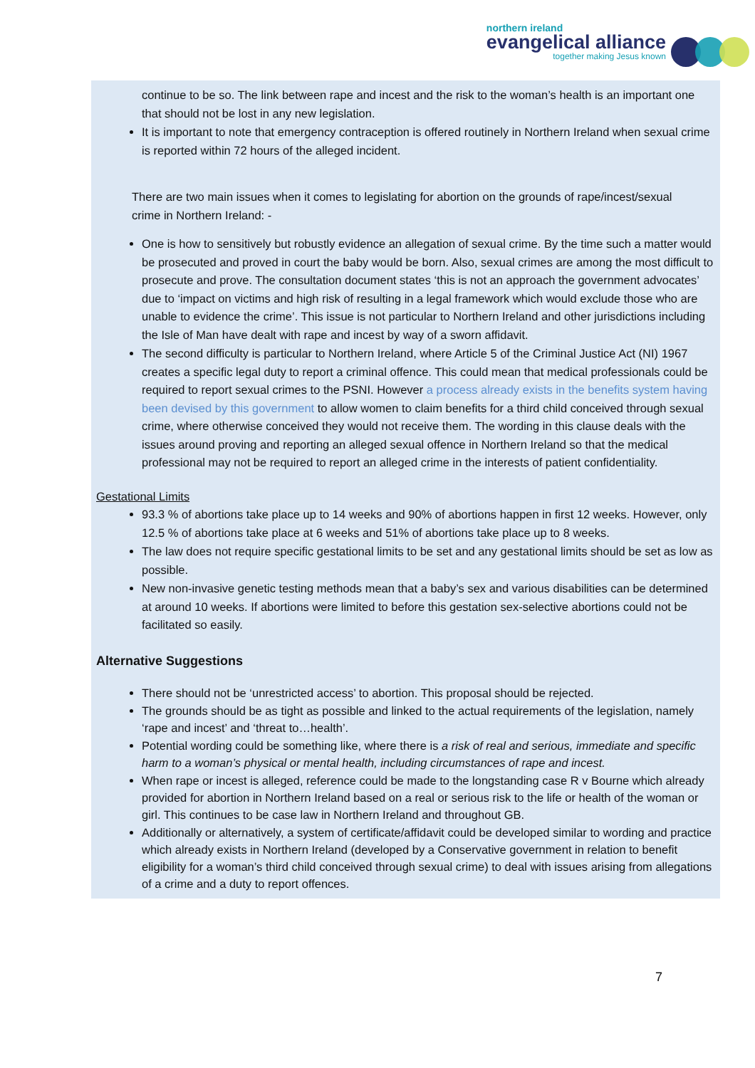northern ireland
evangelical alliance
together making Jesus known
continue to be so. The link between rape and incest and the risk to the woman’s health is an important one that should not be lost in any new legislation.
It is important to note that emergency contraception is offered routinely in Northern Ireland when sexual crime is reported within 72 hours of the alleged incident.
There are two main issues when it comes to legislating for abortion on the grounds of rape/incest/sexual crime in Northern Ireland: -
One is how to sensitively but robustly evidence an allegation of sexual crime. By the time such a matter would be prosecuted and proved in court the baby would be born. Also, sexual crimes are among the most difficult to prosecute and prove. The consultation document states ‘this is not an approach the government advocates’ due to ‘impact on victims and high risk of resulting in a legal framework which would exclude those who are unable to evidence the crime’. This issue is not particular to Northern Ireland and other jurisdictions including the Isle of Man have dealt with rape and incest by way of a sworn affidavit.
The second difficulty is particular to Northern Ireland, where Article 5 of the Criminal Justice Act (NI) 1967 creates a specific legal duty to report a criminal offence. This could mean that medical professionals could be required to report sexual crimes to the PSNI. However a process already exists in the benefits system having been devised by this government to allow women to claim benefits for a third child conceived through sexual crime, where otherwise conceived they would not receive them. The wording in this clause deals with the issues around proving and reporting an alleged sexual offence in Northern Ireland so that the medical professional may not be required to report an alleged crime in the interests of patient confidentiality.
Gestational Limits
93.3 % of abortions take place up to 14 weeks and 90% of abortions happen in first 12 weeks. However, only 12.5 % of abortions take place at 6 weeks and 51% of abortions take place up to 8 weeks.
The law does not require specific gestational limits to be set and any gestational limits should be set as low as possible.
New non-invasive genetic testing methods mean that a baby’s sex and various disabilities can be determined at around 10 weeks. If abortions were limited to before this gestation sex-selective abortions could not be facilitated so easily.
Alternative Suggestions
There should not be ‘unrestricted access’ to abortion. This proposal should be rejected.
The grounds should be as tight as possible and linked to the actual requirements of the legislation, namely ‘rape and incest’ and ‘threat to…health’.
Potential wording could be something like, where there is a risk of real and serious, immediate and specific harm to a woman’s physical or mental health, including circumstances of rape and incest.
When rape or incest is alleged, reference could be made to the longstanding case R v Bourne which already provided for abortion in Northern Ireland based on a real or serious risk to the life or health of the woman or girl. This continues to be case law in Northern Ireland and throughout GB.
Additionally or alternatively, a system of certificate/affidavit could be developed similar to wording and practice which already exists in Northern Ireland (developed by a Conservative government in relation to benefit eligibility for a woman’s third child conceived through sexual crime) to deal with issues arising from allegations of a crime and a duty to report offences.
7